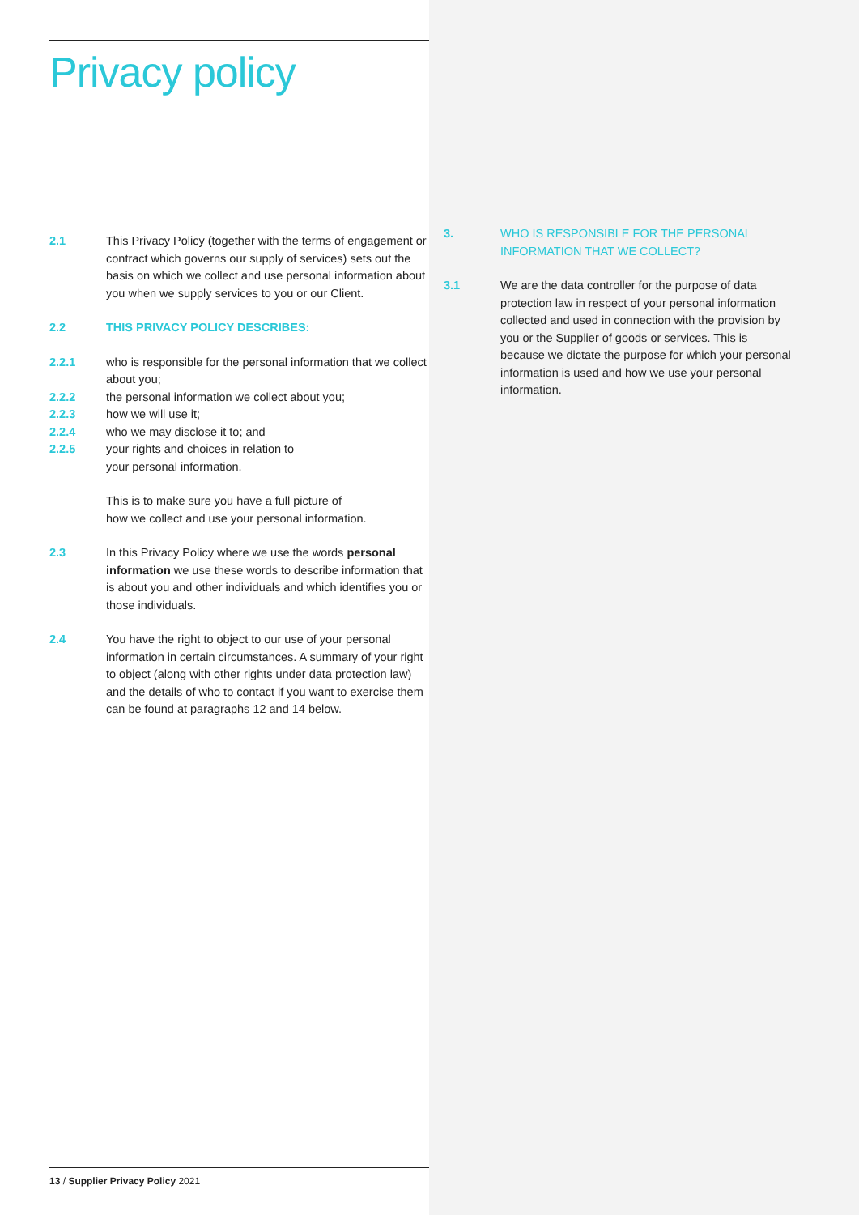Privacy policy
2.1 This Privacy Policy (together with the terms of engagement or contract which governs our supply of services) sets out the basis on which we collect and use personal information about you when we supply services to you or our Client.
2.2 THIS PRIVACY POLICY DESCRIBES:
2.2.1 who is responsible for the personal information that we collect about you;
2.2.2 the personal information we collect about you;
2.2.3 how we will use it;
2.2.4 who we may disclose it to; and
2.2.5 your rights and choices in relation to
your personal information.
This is to make sure you have a full picture of
how we collect and use your personal information.
2.3 In this Privacy Policy where we use the words personal information we use these words to describe information that is about you and other individuals and which identifies you or those individuals.
2.4 You have the right to object to our use of your personal information in certain circumstances. A summary of your right to object (along with other rights under data protection law) and the details of who to contact if you want to exercise them can be found at paragraphs 12 and 14 below.
3. WHO IS RESPONSIBLE FOR THE PERSONAL INFORMATION THAT WE COLLECT?
3.1 We are the data controller for the purpose of data protection law in respect of your personal information collected and used in connection with the provision by you or the Supplier of goods or services. This is because we dictate the purpose for which your personal information is used and how we use your personal information.
13 / Supplier Privacy Policy 2021